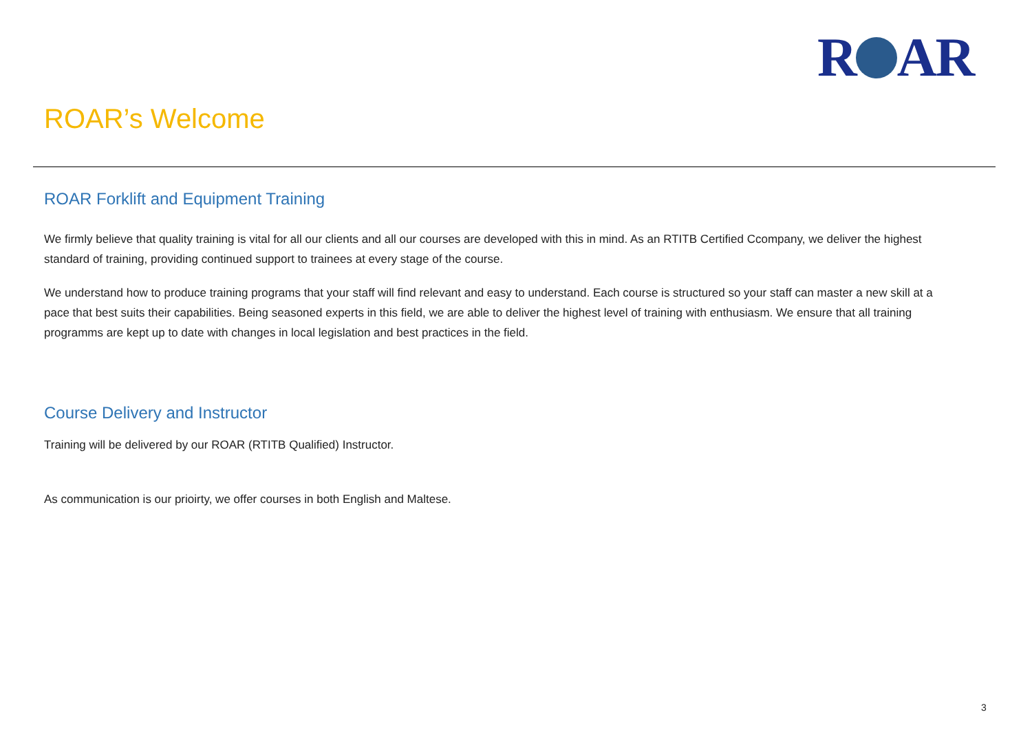R AR
ROAR’s Welcome
ROAR Forklift and Equipment Training
We firmly believe that quality training is vital for all our clients and all our courses are developed with this in mind. As an RTITB Certified Ccompany, we deliver the highest standard of training, providing continued support to trainees at every stage of the course.
We understand how to produce training programs that your staff will find relevant and easy to understand. Each course is structured so your staff can master a new skill at a pace that best suits their capabilities. Being seasoned experts in this field, we are able to deliver the highest level of training with enthusiasm. We ensure that all training programms are kept up to date with changes in local legislation and best practices in the field.
Course Delivery and Instructor
Training will be delivered by our ROAR (RTITB Qualified) Instructor.
As communication is our prioirty, we offer courses in both English and Maltese.
3